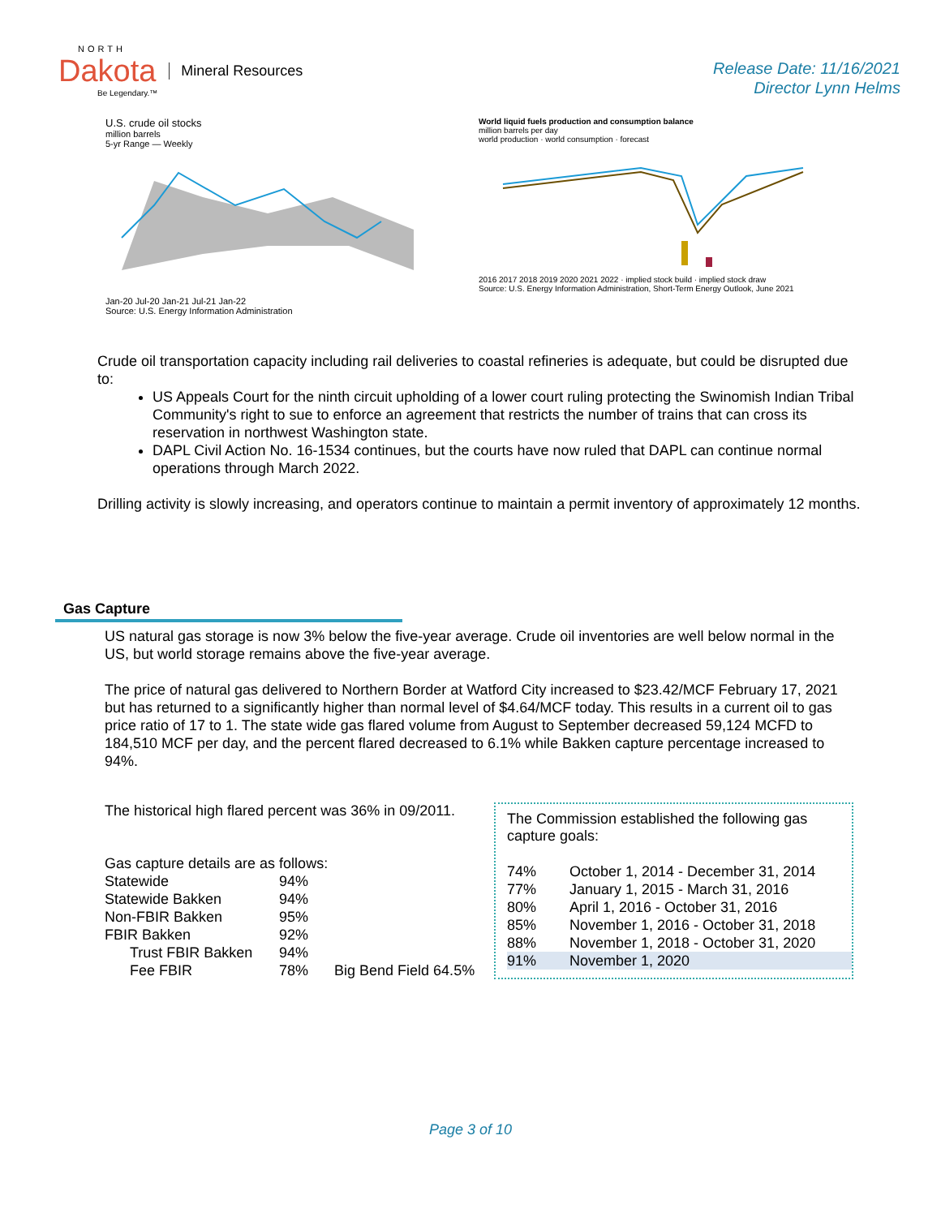NORTH
Dakota
Be Legendary.™
Mineral Resources
Release Date: 11/16/2021
Director Lynn Helms
U.S. crude oil stocks
million barrels
5-yr Range — Weekly
Jan-20 Jul-20 Jan-21 Jul-21 Jan-22
Source: U.S. Energy Information Administration
World liquid fuels production and consumption balance
million barrels per day
world production · world consumption · forecast
2016 2017 2018 2019 2020 2021 2022 · implied stock build · implied stock draw
Source: U.S. Energy Information Administration, Short-Term Energy Outlook, June 2021
Crude oil transportation capacity including rail deliveries to coastal refineries is adequate, but could be disrupted due to:
US Appeals Court for the ninth circuit upholding of a lower court ruling protecting the Swinomish Indian Tribal Community's right to sue to enforce an agreement that restricts the number of trains that can cross its reservation in northwest Washington state.
DAPL Civil Action No. 16-1534 continues, but the courts have now ruled that DAPL can continue normal operations through March 2022.
Drilling activity is slowly increasing, and operators continue to maintain a permit inventory of approximately 12 months.
Gas Capture
US natural gas storage is now 3% below the five-year average. Crude oil inventories are well below normal in the US, but world storage remains above the five-year average.
The price of natural gas delivered to Northern Border at Watford City increased to $23.42/MCF February 17, 2021 but has returned to a significantly higher than normal level of $4.64/MCF today. This results in a current oil to gas price ratio of 17 to 1. The state wide gas flared volume from August to September decreased 59,124 MCFD to 184,510 MCF per day, and the percent flared decreased to 6.1% while Bakken capture percentage increased to 94%.
The historical high flared percent was 36% in 09/2011.
Gas capture details are as follows:
| Statewide | 94% | |
| Statewide Bakken | 94% | |
| Non-FBIR Bakken | 95% | |
| FBIR Bakken | 92% | |
| Trust FBIR Bakken | 94% | |
| Fee FBIR | 78% | Big Bend Field 64.5% |
The Commission established the following gas capture goals:
| 74% | October 1, 2014 - December 31, 2014 |
| 77% | January 1, 2015 - March 31, 2016 |
| 80% | April 1, 2016 - October 31, 2016 |
| 85% | November 1, 2016 - October 31, 2018 |
| 88% | November 1, 2018 - October 31, 2020 |
| 91% | November 1, 2020 |
Page 3 of 10